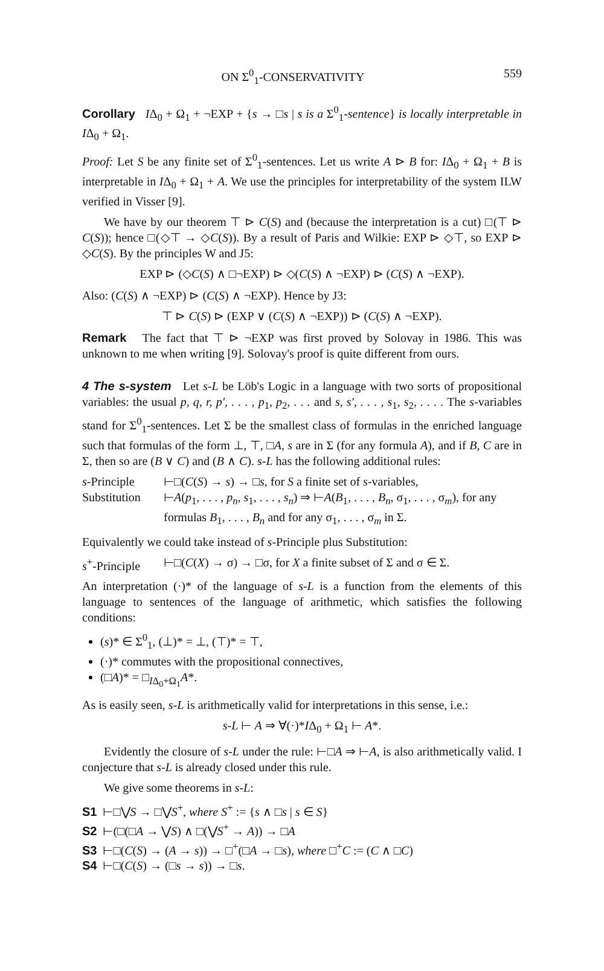ON Σ<sup>0</sup><sub>1</sub>-CONSERVATIVITY 559
Corollary IΔ<sub>0</sub> + Ω<sub>1</sub> + ¬EXP + {s → □s | s is a Σ<sup>0</sup><sub>1</sub>-sentence} is locally interpretable in IΔ<sub>0</sub> + Ω<sub>1</sub>.
Proof: Let S be any finite set of Σ<sup>0</sup><sub>1</sub>-sentences. Let us write A ⊳ B for: IΔ<sub>0</sub> + Ω<sub>1</sub> + B is interpretable in IΔ<sub>0</sub> + Ω<sub>1</sub> + A. We use the principles for interpretability of the system ILW verified in Visser [9].
We have by our theorem ⊤ ⊳ C(S) and (because the interpretation is a cut) □(⊤ ⊳ C(S)); hence □(◇⊤ → ◇C(S)). By a result of Paris and Wilkie: EXP ⊳ ◇⊤, so EXP ⊳ ◇C(S). By the principles W and J5:
EXP ⊳ (◇C(S) ∧ □¬EXP) ⊳ ◇(C(S) ∧ ¬EXP) ⊳ (C(S) ∧ ¬EXP).
Also: (C(S) ∧ ¬EXP) ⊳ (C(S) ∧ ¬EXP). Hence by J3:
⊤ ⊳ C(S) ⊳ (EXP ∨ (C(S) ∧ ¬EXP)) ⊳ (C(S) ∧ ¬EXP).
Remark The fact that ⊤ ⊳ ¬EXP was first proved by Solovay in 1986. This was unknown to me when writing [9]. Solovay's proof is quite different from ours.
4 The s-system Let s-L be Löb's Logic in a language with two sorts of propositional variables: the usual p, q, r, p′, . . . , p<sub>1</sub>, p<sub>2</sub>, . . . and s, s′, . . . , s<sub>1</sub>, s<sub>2</sub>, . . . . The s-variables stand for Σ<sup>0</sup><sub>1</sub>-sentences. Let Σ be the smallest class of formulas in the enriched language such that formulas of the form ⊥, ⊤, □A, s are in Σ (for any formula A), and if B, C are in Σ, then so are (B ∨ C) and (B ∧ C). s-L has the following additional rules:
s-Principle ⊢□(C(S) → s) → □s, for S a finite set of s-variables,
Substitution ⊢A(p<sub>1</sub>, . . . , p<sub>n</sub>, s<sub>1</sub>, . . . , s<sub>n</sub>) ⇒ ⊢A(B<sub>1</sub>, . . . , B<sub>n</sub>, σ<sub>1</sub>, . . . , σ<sub>m</sub>), for any formulas B<sub>1</sub>, . . . , B<sub>n</sub> and for any σ<sub>1</sub>, . . . , σ<sub>m</sub> in Σ.
Equivalently we could take instead of s-Principle plus Substitution:
s<sup>+</sup>-Principle ⊢□(C(X) → σ) → □σ, for X a finite subset of Σ and σ ∈ Σ.
An interpretation (·)* of the language of s-L is a function from the elements of this language to sentences of the language of arithmetic, which satisfies the following conditions:
(s)* ∈ Σ<sup>0</sup><sub>1</sub>, (⊥)* = ⊥, (⊤)* = ⊤,
(·)* commutes with the propositional connectives,
(□A)* = □<sub>IΔ<sub>0</sub>+Ω<sub>1</sub></sub>A*.
As is easily seen, s-L is arithmetically valid for interpretations in this sense, i.e.:
s-L ⊢ A ⇒ ∀(·)*IΔ<sub>0</sub> + Ω<sub>1</sub> ⊢ A*.
Evidently the closure of s-L under the rule: ⊢□A ⇒ ⊢A, is also arithmetically valid. I conjecture that s-L is already closed under this rule.
We give some theorems in s-L:
S1 ⊢□⋁S → □⋁S<sup>+</sup>, where S<sup>+</sup> := {s ∧ □s | s ∈ S}
S2 ⊢(□(□A → ⋁S) ∧ □(⋁S<sup>+</sup> → A)) → □A
S3 ⊢□(C(S) → (A → s)) → □<sup>+</sup>(□A → □s), where □<sup>+</sup>C := (C ∧ □C)
S4 ⊢□(C(S) → (□s → s)) → □s.